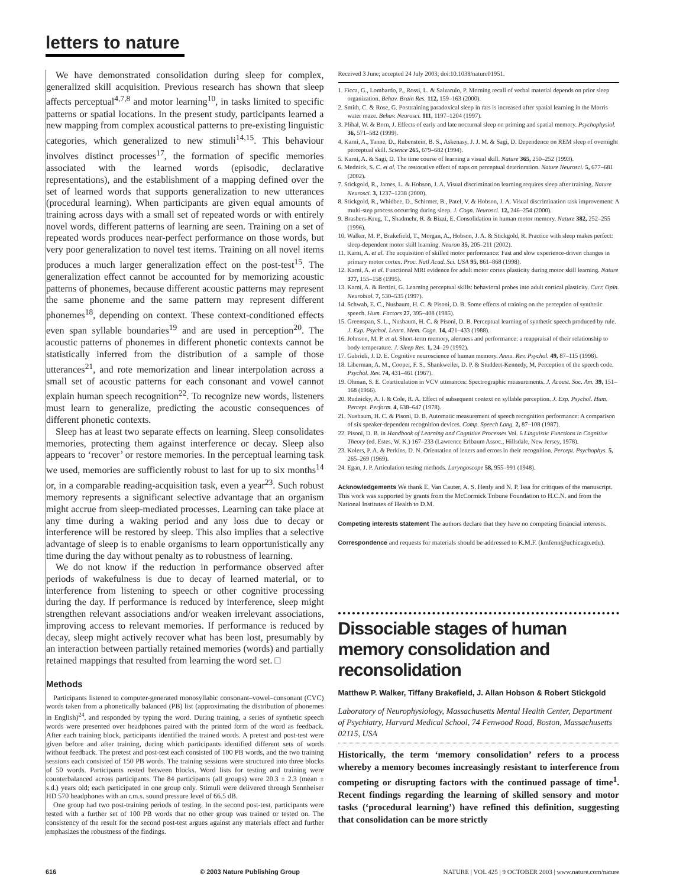letters to nature
We have demonstrated consolidation during sleep for complex, generalized skill acquisition. Previous research has shown that sleep affects perceptual<sup>4,7,8</sup> and motor learning<sup>10</sup>, in tasks limited to specific patterns or spatial locations. In the present study, participants learned a new mapping from complex acoustical patterns to pre-existing linguistic categories, which generalized to new stimuli<sup>14,15</sup>. This behaviour involves distinct processes<sup>17</sup>, the formation of specific memories associated with the learned words (episodic, declarative representations), and the establishment of a mapping defined over the set of learned words that supports generalization to new utterances (procedural learning). When participants are given equal amounts of training across days with a small set of repeated words or with entirely novel words, different patterns of learning are seen. Training on a set of repeated words produces near-perfect performance on those words, but very poor generalization to novel test items. Training on all novel items produces a much larger generalization effect on the post-test<sup>15</sup>. The generalization effect cannot be accounted for by memorizing acoustic patterns of phonemes, because different acoustic patterns may represent the same phoneme and the same pattern may represent different phonemes<sup>18</sup>, depending on context. These context-conditioned effects even span syllable boundaries<sup>19</sup> and are used in perception<sup>20</sup>. The acoustic patterns of phonemes in different phonetic contexts cannot be statistically inferred from the distribution of a sample of those utterances<sup>21</sup>, and rote memorization and linear interpolation across a small set of acoustic patterns for each consonant and vowel cannot explain human speech recognition<sup>22</sup>. To recognize new words, listeners must learn to generalize, predicting the acoustic consequences of different phonetic contexts.
Sleep has at least two separate effects on learning. Sleep consolidates memories, protecting them against interference or decay. Sleep also appears to ‘recover’ or restore memories. In the perceptual learning task we used, memories are sufficiently robust to last for up to six months<sup>14</sup> or, in a comparable reading-acquisition task, even a year<sup>23</sup>. Such robust memory represents a significant selective advantage that an organism might accrue from sleep-mediated processes. Learning can take place at any time during a waking period and any loss due to decay or interference will be restored by sleep. This also implies that a selective advantage of sleep is to enable organisms to learn opportunistically any time during the day without penalty as to robustness of learning.
We do not know if the reduction in performance observed after periods of wakefulness is due to decay of learned material, or to interference from listening to speech or other cognitive processing during the day. If performance is reduced by interference, sleep might strengthen relevant associations and/or weaken irrelevant associations, improving access to relevant memories. If performance is reduced by decay, sleep might actively recover what has been lost, presumably by an interaction between partially retained memories (words) and partially retained mappings that resulted from learning the word set. □
Methods
Participants listened to computer-generated monosyllabic consonant–vowel–consonant (CVC) words taken from a phonetically balanced (PB) list (approximating the distribution of phonemes in English)<sup>24</sup>, and responded by typing the word. During training, a series of synthetic speech words were presented over headphones paired with the printed form of the word as feedback. After each training block, participants identified the trained words. A pretest and post-test were given before and after training, during which participants identified different sets of words without feedback. The pretest and post-test each consisted of 100 PB words, and the two training sessions each consisted of 150 PB words. The training sessions were structured into three blocks of 50 words. Participants rested between blocks. Word lists for testing and training were counterbalanced across participants. The 84 participants (all groups) were 20.3 ± 2.3 (mean ± s.d.) years old; each participated in one group only. Stimuli were delivered through Sennheiser HD 570 headphones with an r.m.s. sound pressure level of 66.5 dB.
One group had two post-training periods of testing. In the second post-test, participants were tested with a further set of 100 PB words that no other group was trained or tested on. The consistency of the result for the second post-test argues against any materials effect and further emphasizes the robustness of the findings.
Received 3 June; accepted 24 July 2003; doi:10.1038/nature01951.
1. Ficca, G., Lombardo, P., Rossi, L. & Salzarulo, P. Morning recall of verbal material depends on prior sleep organization. Behav. Brain Res. 112, 159–163 (2000).
2. Smith, C. & Rose, G. Posttraining paradoxical sleep in rats is increased after spatial learning in the Morris water maze. Behav. Neurosci. 111, 1197–1204 (1997).
3. Plihal, W. & Born, J. Effects of early and late nocturnal sleep on priming and spatial memory. Psychophysiol. 36, 571–582 (1999).
4. Karni, A., Tanne, D., Rubenstein, B. S., Askenasy, J. J. M. & Sagi, D. Dependence on REM sleep of overnight perceptual skill. Science 265, 679–682 (1994).
5. Karni, A. & Sagi, D. The time course of learning a visual skill. Nature 365, 250–252 (1993).
6. Mednick, S. C. et al. The restorative effect of naps on perceptual deterioration. Nature Neurosci. 5, 677–681 (2002).
7. Stickgold, R., James, L. & Hobson, J. A. Visual discrimination learning requires sleep after training. Nature Neurosci. 3, 1237–1238 (2000).
8. Stickgold, R., Whidbee, D., Schirmer, B., Patel, V. & Hobson, J. A. Visual discrimination task improvement: A multi-step process occurring during sleep. J. Cogn. Neurosci. 12, 246–254 (2000).
9. Brashers-Krug, T., Shadmehr, R. & Bizzi, E. Consolidation in human motor memory. Nature 382, 252–255 (1996).
10. Walker, M. P., Brakefield, T., Morgan, A., Hobson, J. A. & Stickgold, R. Practice with sleep makes perfect: sleep-dependent motor skill learning. Neuron 35, 205–211 (2002).
11. Karni, A. et al. The acquisition of skilled motor performance: Fast and slow experience-driven changes in primary motor cortex. Proc. Natl Acad. Sci. USA 95, 861–868 (1998).
12. Karni, A. et al. Functional MRI evidence for adult motor cortex plasticity during motor skill learning. Nature 377, 155–158 (1995).
13. Karni, A. & Bertini, G. Learning perceptual skills: behavioral probes into adult cortical plasticity. Curr. Opin. Neurobiol. 7, 530–535 (1997).
14. Schwab, E. C., Nusbaum, H. C. & Pisoni, D. B. Some effects of training on the perception of synthetic speech. Hum. Factors 27, 395–408 (1985).
15. Greenspan, S. L., Nusbaum, H. C. & Pisoni, D. B. Perceptual learning of synthetic speech produced by rule. J. Exp. Psychol. Learn. Mem. Cogn. 14, 421–433 (1988).
16. Johnson, M. P. et al. Short-term memory, alertness and performance: a reappraisal of their relationship to body temperature. J. Sleep Res. 1, 24–29 (1992).
17. Gabrieli, J. D. E. Cognitive neuroscience of human memory. Annu. Rev. Psychol. 49, 87–115 (1998).
18. Liberman, A. M., Cooper, F. S., Shankweiler, D. P. & Studdert-Kennedy, M. Perception of the speech code. Psychol. Rev. 74, 431–461 (1967).
19. Ohman, S. E. Coarticulation in VCV utterances: Spectrographic measurements. J. Acoust. Soc. Am. 39, 151–168 (1966).
20. Rudnicky, A. I. & Cole, R. A. Effect of subsequent context on syllable perception. J. Exp. Psychol. Hum. Percept. Perform. 4, 638–647 (1978).
21. Nusbaum, H. C. & Pisoni, D. B. Automatic measurement of speech recognition performance: A comparison of six speaker-dependent recognition devices. Comp. Speech Lang. 2, 87–108 (1987).
22. Pisoni, D. B. in Handbook of Learning and Cognitive Processes Vol. 6 Linguistic Functions in Cognitive Theory (ed. Estes, W. K.) 167–233 (Lawrence Erlbaum Assoc., Hillsdale, New Jersey, 1978).
23. Kolers, P. A. & Perkins, D. N. Orientation of letters and errors in their recognition. Percept. Psychophys. 5, 265–269 (1969).
24. Egan, J. P. Articulation testing methods. Laryngoscope 58, 955–991 (1948).
Acknowledgements We thank E. Van Cauter, A. S. Henly and N. P. Issa for critiques of the manuscript. This work was supported by grants from the McCormick Tribune Foundation to H.C.N. and from the National Institutes of Health to D.M.
Competing interests statement The authors declare that they have no competing financial interests.
Correspondence and requests for materials should be addressed to K.M.F. (kmfenn@uchicago.edu).
Dissociable stages of human memory consolidation and reconsolidation
Matthew P. Walker, Tiffany Brakefield, J. Allan Hobson & Robert Stickgold
Laboratory of Neurophysiology, Massachusetts Mental Health Center, Department of Psychiatry, Harvard Medical School, 74 Fenwood Road, Boston, Massachusetts 02115, USA
Historically, the term ‘memory consolidation’ refers to a process whereby a memory becomes increasingly resistant to interference from competing or disrupting factors with the continued passage of time<sup>1</sup>. Recent findings regarding the learning of skilled sensory and motor tasks (‘procedural learning’) have refined this definition, suggesting that consolidation can be more strictly
616 © 2003 Nature Publishing Group NATURE | VOL 425 | 9 OCTOBER 2003 | www.nature.com/nature